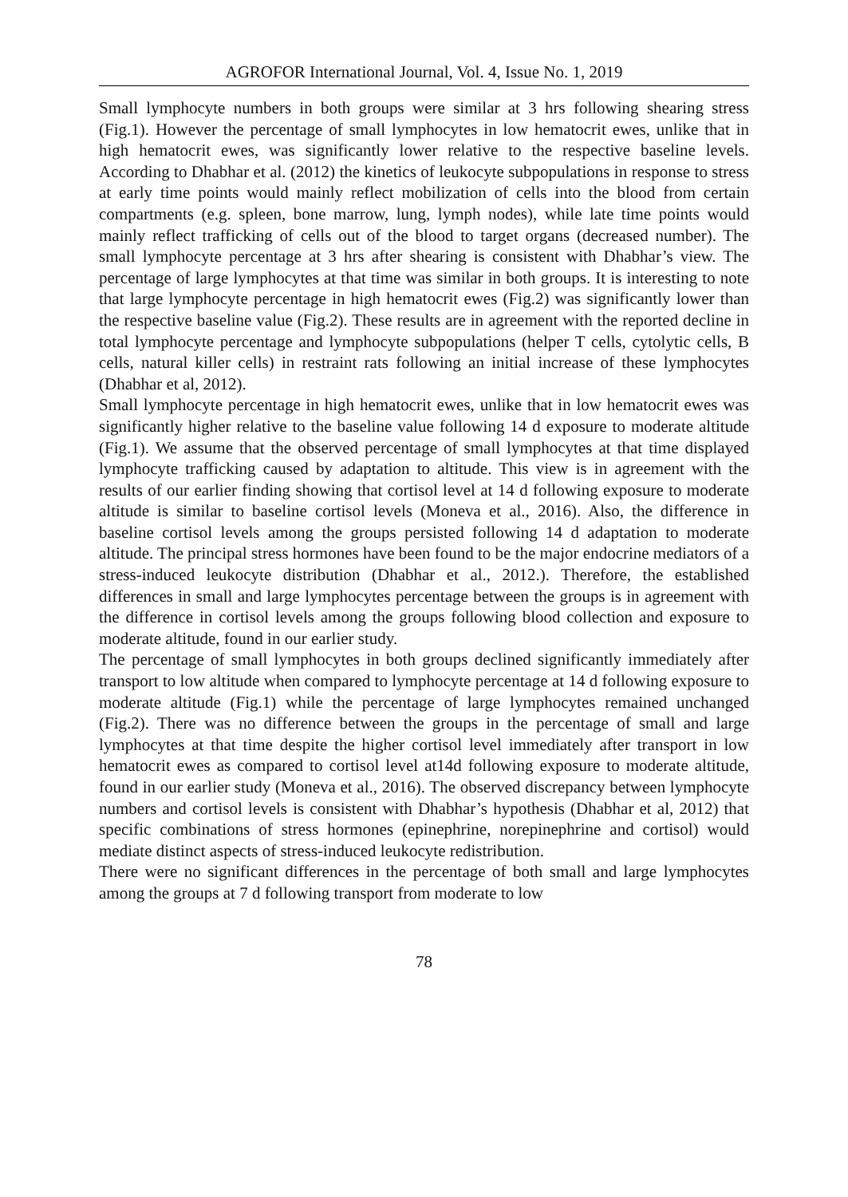AGROFOR International Journal, Vol. 4, Issue No. 1, 2019
Small lymphocyte numbers in both groups were similar at 3 hrs following shearing stress (Fig.1). However the percentage of small lymphocytes in low hematocrit ewes, unlike that in high hematocrit ewes, was significantly lower relative to the respective baseline levels. According to Dhabhar et al. (2012) the kinetics of leukocyte subpopulations in response to stress at early time points would mainly reflect mobilization of cells into the blood from certain compartments (e.g. spleen, bone marrow, lung, lymph nodes), while late time points would mainly reflect trafficking of cells out of the blood to target organs (decreased number). The small lymphocyte percentage at 3 hrs after shearing is consistent with Dhabhar’s view. The percentage of large lymphocytes at that time was similar in both groups. It is interesting to note that large lymphocyte percentage in high hematocrit ewes (Fig.2) was significantly lower than the respective baseline value (Fig.2). These results are in agreement with the reported decline in total lymphocyte percentage and lymphocyte subpopulations (helper T cells, cytolytic cells, B cells, natural killer cells) in restraint rats following an initial increase of these lymphocytes (Dhabhar et al, 2012).
Small lymphocyte percentage in high hematocrit ewes, unlike that in low hematocrit ewes was significantly higher relative to the baseline value following 14 d exposure to moderate altitude (Fig.1). We assume that the observed percentage of small lymphocytes at that time displayed lymphocyte trafficking caused by adaptation to altitude. This view is in agreement with the results of our earlier finding showing that cortisol level at 14 d following exposure to moderate altitude is similar to baseline cortisol levels (Moneva et al., 2016). Also, the difference in baseline cortisol levels among the groups persisted following 14 d adaptation to moderate altitude. The principal stress hormones have been found to be the major endocrine mediators of a stress-induced leukocyte distribution (Dhabhar et al., 2012.). Therefore, the established differences in small and large lymphocytes percentage between the groups is in agreement with the difference in cortisol levels among the groups following blood collection and exposure to moderate altitude, found in our earlier study.
The percentage of small lymphocytes in both groups declined significantly immediately after transport to low altitude when compared to lymphocyte percentage at 14 d following exposure to moderate altitude (Fig.1) while the percentage of large lymphocytes remained unchanged (Fig.2). There was no difference between the groups in the percentage of small and large lymphocytes at that time despite the higher cortisol level immediately after transport in low hematocrit ewes as compared to cortisol level at14d following exposure to moderate altitude, found in our earlier study (Moneva et al., 2016). The observed discrepancy between lymphocyte numbers and cortisol levels is consistent with Dhabhar’s hypothesis (Dhabhar et al, 2012) that specific combinations of stress hormones (epinephrine, norepinephrine and cortisol) would mediate distinct aspects of stress-induced leukocyte redistribution.
There were no significant differences in the percentage of both small and large lymphocytes among the groups at 7 d following transport from moderate to low
78